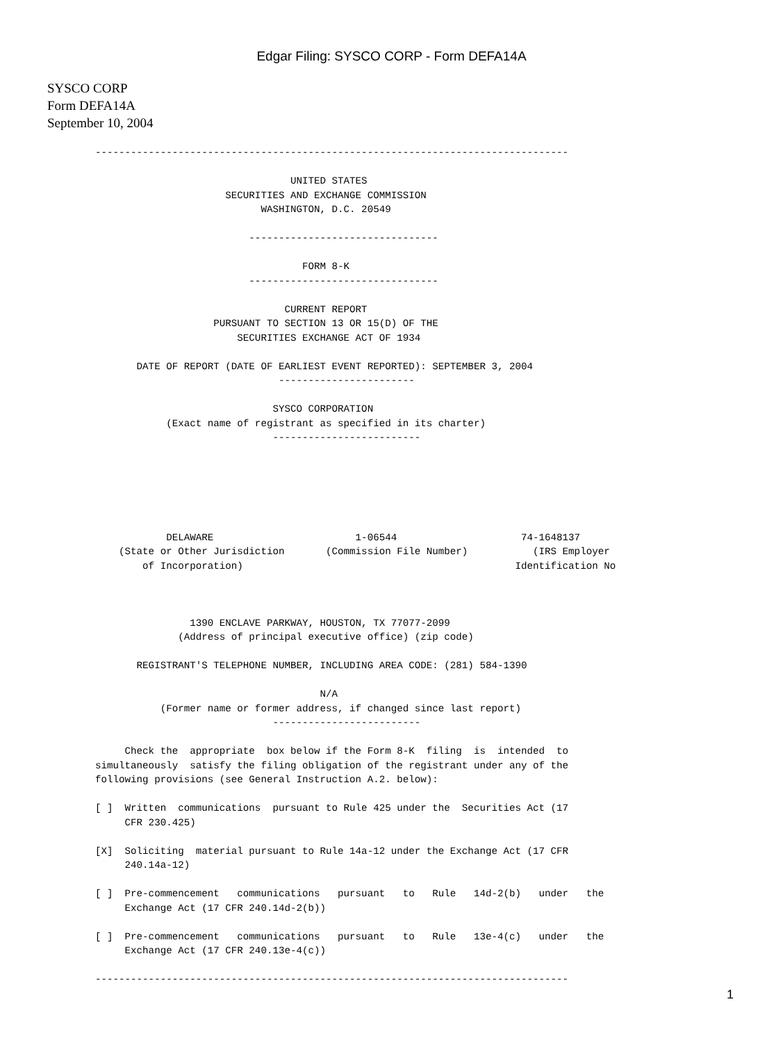Edgar Filing: SYSCO CORP - Form DEFA14A
SYSCO CORP
Form DEFA14A
September 10, 2004
--------------------------------------------------------------------------------

                                 UNITED STATES
                      SECURITIES AND EXCHANGE COMMISSION
                            WASHINGTON, D.C. 20549

                          --------------------------------

                                   FORM 8-K
                          --------------------------------

                                CURRENT REPORT
                    PURSUANT TO SECTION 13 OR 15(D) OF THE
                        SECURITIES EXCHANGE ACT OF 1934

       DATE OF REPORT (DATE OF EARLIEST EVENT REPORTED): SEPTEMBER 3, 2004
                               -----------------------

                              SYSCO CORPORATION
            (Exact name of registrant as specified in its charter)
                              -------------------------






            DELAWARE                        1-06544                     74-1648137
    (State or Other Jurisdiction       (Commission File Number)           (IRS Employer
        of Incorporation)                                              Identification No



                1390 ENCLAVE PARKWAY, HOUSTON, TX 77077-2099
              (Address of principal executive office) (zip code)

       REGISTRANT'S TELEPHONE NUMBER, INCLUDING AREA CODE: (281) 584-1390

                                      N/A
           (Former name or former address, if changed since last report)
                              -------------------------

     Check the  appropriate  box below if the Form 8-K  filing  is  intended  to
simultaneously  satisfy the filing obligation of the registrant under any of the
following provisions (see General Instruction A.2. below):

[ ]  Written  communications  pursuant to Rule 425 under the  Securities Act (17
     CFR 230.425)

[X]  Soliciting  material pursuant to Rule 14a-12 under the Exchange Act (17 CFR
     240.14a-12)

[ ]  Pre-commencement   communications   pursuant   to   Rule   14d-2(b)   under   the
     Exchange Act (17 CFR 240.14d-2(b))

[ ]  Pre-commencement   communications   pursuant   to   Rule   13e-4(c)   under   the
     Exchange Act (17 CFR 240.13e-4(c))

--------------------------------------------------------------------------------
1